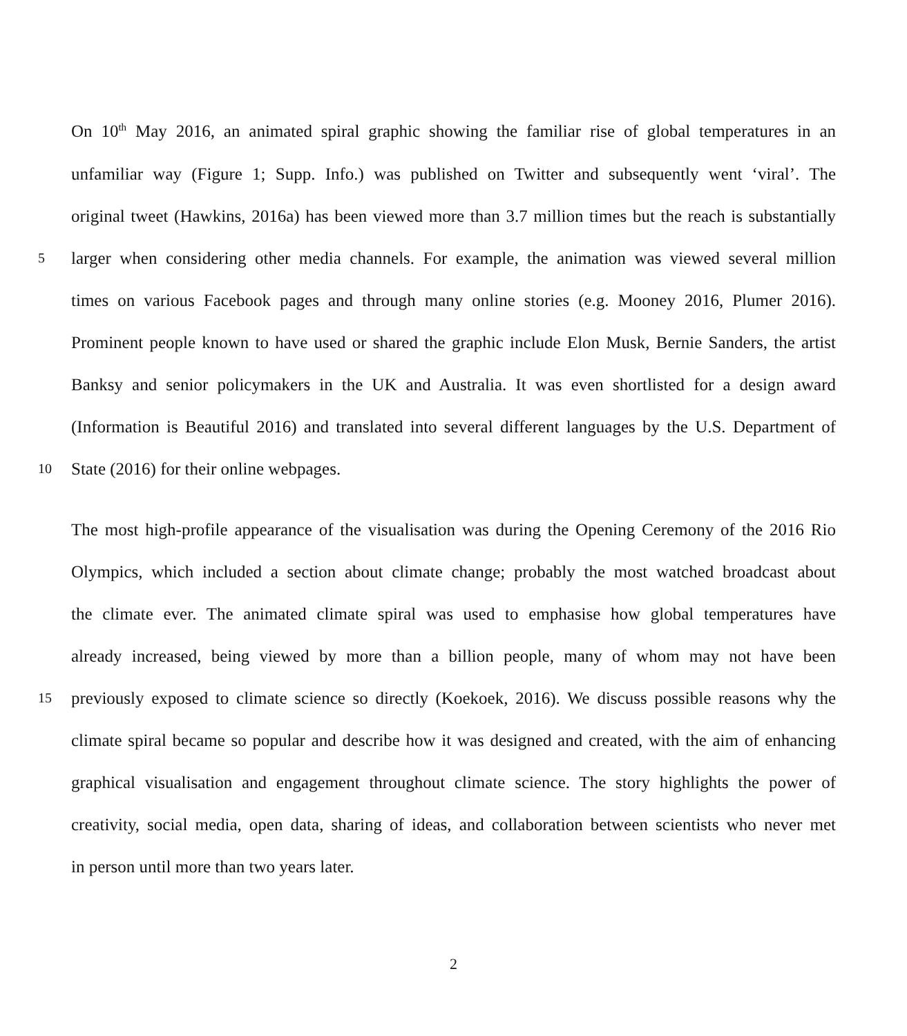On 10<sup>th</sup> May 2016, an animated spiral graphic showing the familiar rise of global temperatures in an
unfamiliar way (Figure 1; Supp. Info.) was published on Twitter and subsequently went ‘viral’. The
original tweet (Hawkins, 2016a) has been viewed more than 3.7 million times but the reach is substantially
5 larger when considering other media channels. For example, the animation was viewed several million
times on various Facebook pages and through many online stories (e.g. Mooney 2016, Plumer 2016).
Prominent people known to have used or shared the graphic include Elon Musk, Bernie Sanders, the artist
Banksy and senior policymakers in the UK and Australia. It was even shortlisted for a design award
(Information is Beautiful 2016) and translated into several different languages by the U.S. Department of
10 State (2016) for their online webpages.
The most high-profile appearance of the visualisation was during the Opening Ceremony of the 2016 Rio
Olympics, which included a section about climate change; probably the most watched broadcast about
the climate ever. The animated climate spiral was used to emphasise how global temperatures have
already increased, being viewed by more than a billion people, many of whom may not have been
15 previously exposed to climate science so directly (Koekoek, 2016). We discuss possible reasons why the
climate spiral became so popular and describe how it was designed and created, with the aim of enhancing
graphical visualisation and engagement throughout climate science. The story highlights the power of
creativity, social media, open data, sharing of ideas, and collaboration between scientists who never met
in person until more than two years later.
2